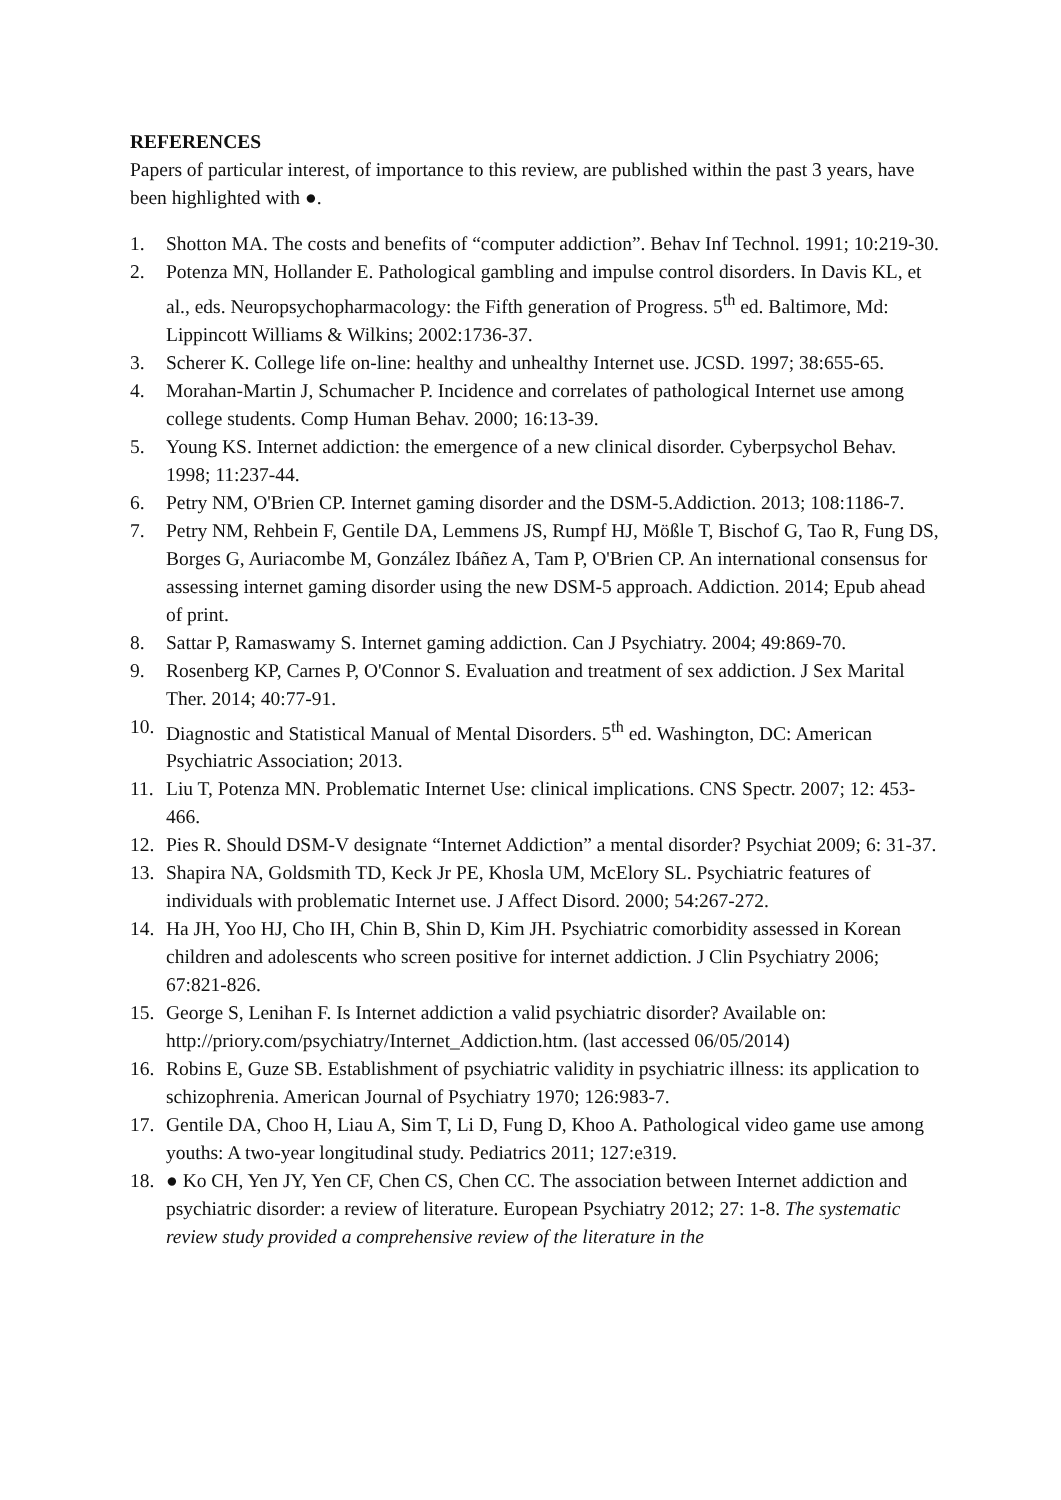REFERENCES
Papers of particular interest, of importance to this review, are published within the past 3 years, have been highlighted with ●.
1. Shotton MA. The costs and benefits of “computer addiction”. Behav Inf Technol. 1991; 10:219-30.
2. Potenza MN, Hollander E. Pathological gambling and impulse control disorders. In Davis KL, et al., eds. Neuropsychopharmacology: the Fifth generation of Progress. 5<sup>th</sup> ed. Baltimore, Md: Lippincott Williams & Wilkins; 2002:1736-37.
3. Scherer K. College life on-line: healthy and unhealthy Internet use. JCSD. 1997; 38:655-65.
4. Morahan-Martin J, Schumacher P. Incidence and correlates of pathological Internet use among college students. Comp Human Behav. 2000; 16:13-39.
5. Young KS. Internet addiction: the emergence of a new clinical disorder. Cyberpsychol Behav. 1998; 11:237-44.
6. Petry NM, O'Brien CP. Internet gaming disorder and the DSM-5.Addiction. 2013; 108:1186-7.
7. Petry NM, Rehbein F, Gentile DA, Lemmens JS, Rumpf HJ, Mößle T, Bischof G, Tao R, Fung DS, Borges G, Auriacombe M, González Ibáñez A, Tam P, O'Brien CP. An international consensus for assessing internet gaming disorder using the new DSM-5 approach. Addiction. 2014; Epub ahead of print.
8. Sattar P, Ramaswamy S. Internet gaming addiction. Can J Psychiatry. 2004; 49:869-70.
9. Rosenberg KP, Carnes P, O'Connor S. Evaluation and treatment of sex addiction. J Sex Marital Ther. 2014; 40:77-91.
10. Diagnostic and Statistical Manual of Mental Disorders. 5<sup>th</sup> ed. Washington, DC: American Psychiatric Association; 2013.
11. Liu T, Potenza MN. Problematic Internet Use: clinical implications. CNS Spectr. 2007; 12: 453-466.
12. Pies R. Should DSM-V designate “Internet Addiction” a mental disorder? Psychiat 2009; 6: 31-37.
13. Shapira NA, Goldsmith TD, Keck Jr PE, Khosla UM, McElory SL. Psychiatric features of individuals with problematic Internet use. J Affect Disord. 2000; 54:267-272.
14. Ha JH, Yoo HJ, Cho IH, Chin B, Shin D, Kim JH. Psychiatric comorbidity assessed in Korean children and adolescents who screen positive for internet addiction. J Clin Psychiatry 2006; 67:821-826.
15. George S, Lenihan F. Is Internet addiction a valid psychiatric disorder? Available on: http://priory.com/psychiatry/Internet_Addiction.htm. (last accessed 06/05/2014)
16. Robins E, Guze SB. Establishment of psychiatric validity in psychiatric illness: its application to schizophrenia. American Journal of Psychiatry 1970; 126:983-7.
17. Gentile DA, Choo H, Liau A, Sim T, Li D, Fung D, Khoo A. Pathological video game use among youths: A two-year longitudinal study. Pediatrics 2011; 127:e319.
18. ● Ko CH, Yen JY, Yen CF, Chen CS, Chen CC. The association between Internet addiction and psychiatric disorder: a review of literature. European Psychiatry 2012; 27: 1-8. The systematic review study provided a comprehensive review of the literature in the